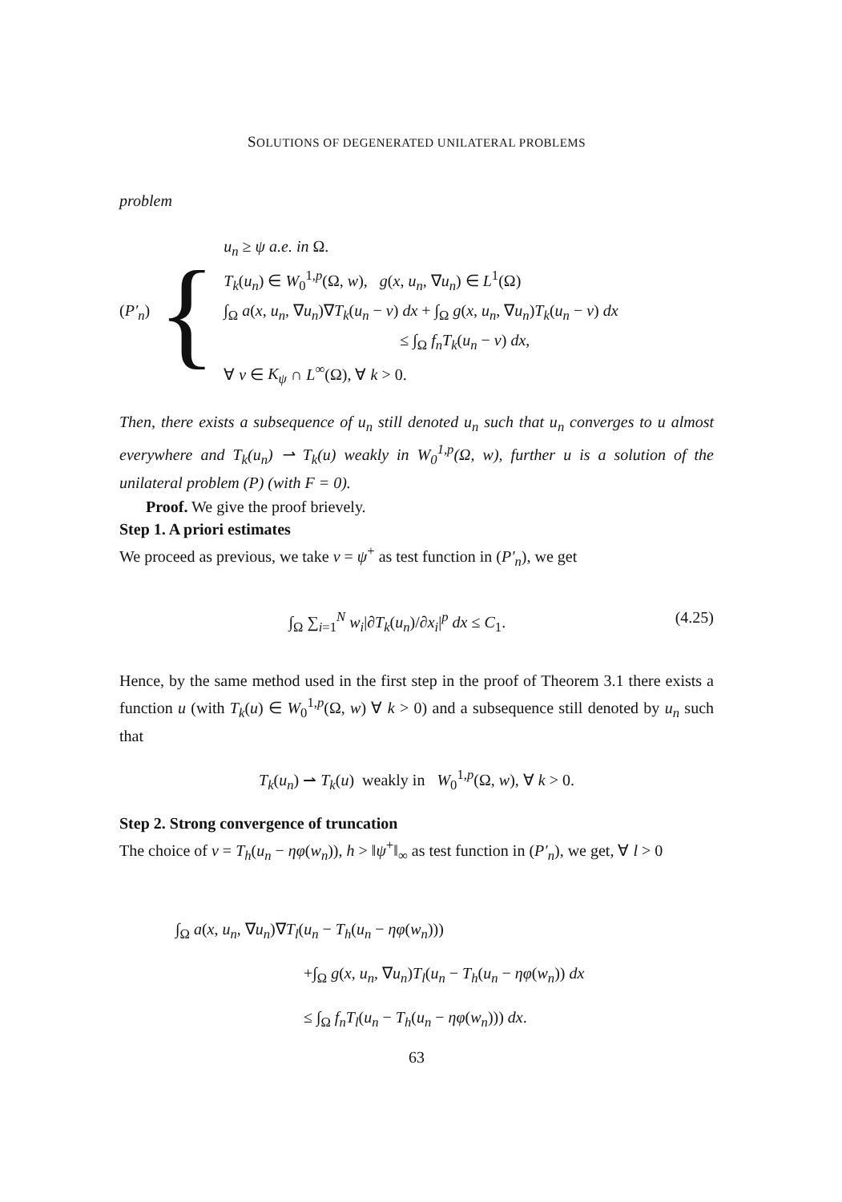SOLUTIONS OF DEGENERATED UNILATERAL PROBLEMS
problem
(P′<sub>n</sub>) {
u<sub>n</sub> ≥ ψ a.e. in Ω.
T<sub>k</sub>(u<sub>n</sub>) ∈ W<sub>0</sub><sup>1,p</sup>(Ω, w), g(x, u<sub>n</sub>, ∇u<sub>n</sub>) ∈ L<sup>1</sup>(Ω)
∫<sub>Ω</sub> a(x, u<sub>n</sub>, ∇u<sub>n</sub>)∇T<sub>k</sub>(u<sub>n</sub> − v) dx + ∫<sub>Ω</sub> g(x, u<sub>n</sub>, ∇u<sub>n</sub>)T<sub>k</sub>(u<sub>n</sub> − v) dx
≤ ∫<sub>Ω</sub> f<sub>n</sub>T<sub>k</sub>(u<sub>n</sub> − v) dx,
∀ v ∈ K<sub>ψ</sub> ∩ L<sup>∞</sup>(Ω), ∀ k > 0.
Then, there exists a subsequence of u<sub>n</sub> still denoted u<sub>n</sub> such that u<sub>n</sub> converges to u almost everywhere and T<sub>k</sub>(u<sub>n</sub>) ⇀ T<sub>k</sub>(u) weakly in W<sub>0</sub><sup>1,p</sup>(Ω, w), further u is a solution of the unilateral problem (P) (with F = 0).
Proof. We give the proof brievely.
Step 1. A priori estimates
We proceed as previous, we take v = ψ<sup>+</sup> as test function in (P′<sub>n</sub>), we get
∫<sub>Ω</sub> ∑<sub>i=1</sub><sup>N</sup> w<sub>i</sub>|∂T<sub>k</sub>(u<sub>n</sub>)/∂x<sub>i</sub>|<sup>p</sup> dx ≤ C<sub>1</sub>. (4.25)
Hence, by the same method used in the first step in the proof of Theorem 3.1 there exists a function u (with T<sub>k</sub>(u) ∈ W<sub>0</sub><sup>1,p</sup>(Ω, w) ∀ k > 0) and a subsequence still denoted by u<sub>n</sub> such that
T<sub>k</sub>(u<sub>n</sub>) ⇀ T<sub>k</sub>(u) weakly in W<sub>0</sub><sup>1,p</sup>(Ω, w), ∀ k > 0.
Step 2. Strong convergence of truncation
The choice of v = T<sub>h</sub>(u<sub>n</sub> − ηφ(w<sub>n</sub>)), h > ‖ψ<sup>+</sup>‖<sub>∞</sub> as test function in (P′<sub>n</sub>), we get, ∀ l > 0
∫<sub>Ω</sub> a(x, u<sub>n</sub>, ∇u<sub>n</sub>)∇T<sub>l</sub>(u<sub>n</sub> − T<sub>h</sub>(u<sub>n</sub> − ηφ(w<sub>n</sub>)))
+∫<sub>Ω</sub> g(x, u<sub>n</sub>, ∇u<sub>n</sub>)T<sub>l</sub>(u<sub>n</sub> − T<sub>h</sub>(u<sub>n</sub> − ηφ(w<sub>n</sub>)) dx
≤ ∫<sub>Ω</sub> f<sub>n</sub>T<sub>l</sub>(u<sub>n</sub> − T<sub>h</sub>(u<sub>n</sub> − ηφ(w<sub>n</sub>))) dx.
63